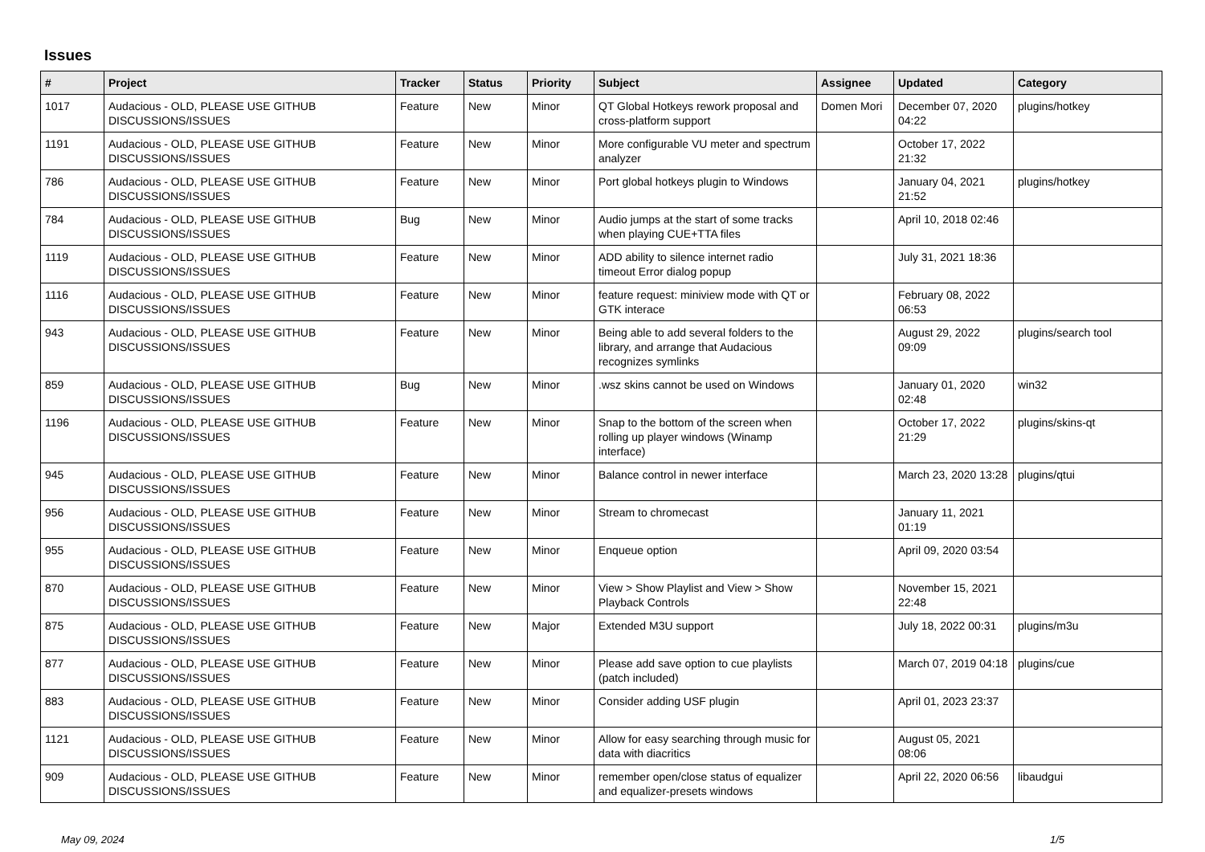Issues
| # | Project | Tracker | Status | Priority | Subject | Assignee | Updated | Category |
| --- | --- | --- | --- | --- | --- | --- | --- | --- |
| 1017 | Audacious - OLD, PLEASE USE GITHUB DISCUSSIONS/ISSUES | Feature | New | Minor | QT Global Hotkeys rework proposal and cross-platform support | Domen Mori | December 07, 2020 04:22 | plugins/hotkey |
| 1191 | Audacious - OLD, PLEASE USE GITHUB DISCUSSIONS/ISSUES | Feature | New | Minor | More configurable VU meter and spectrum analyzer | | October 17, 2022 21:32 | |
| 786 | Audacious - OLD, PLEASE USE GITHUB DISCUSSIONS/ISSUES | Feature | New | Minor | Port global hotkeys plugin to Windows | | January 04, 2021 21:52 | plugins/hotkey |
| 784 | Audacious - OLD, PLEASE USE GITHUB DISCUSSIONS/ISSUES | Bug | New | Minor | Audio jumps at the start of some tracks when playing CUE+TTA files | | April 10, 2018 02:46 | |
| 1119 | Audacious - OLD, PLEASE USE GITHUB DISCUSSIONS/ISSUES | Feature | New | Minor | ADD ability to silence internet radio timeout Error dialog popup | | July 31, 2021 18:36 | |
| 1116 | Audacious - OLD, PLEASE USE GITHUB DISCUSSIONS/ISSUES | Feature | New | Minor | feature request: miniview mode with QT or GTK interace | | February 08, 2022 06:53 | |
| 943 | Audacious - OLD, PLEASE USE GITHUB DISCUSSIONS/ISSUES | Feature | New | Minor | Being able to add several folders to the library, and arrange that Audacious recognizes symlinks | | August 29, 2022 09:09 | plugins/search tool |
| 859 | Audacious - OLD, PLEASE USE GITHUB DISCUSSIONS/ISSUES | Bug | New | Minor | .wsz skins cannot be used on Windows | | January 01, 2020 02:48 | win32 |
| 1196 | Audacious - OLD, PLEASE USE GITHUB DISCUSSIONS/ISSUES | Feature | New | Minor | Snap to the bottom of the screen when rolling up player windows (Winamp interface) | | October 17, 2022 21:29 | plugins/skins-qt |
| 945 | Audacious - OLD, PLEASE USE GITHUB DISCUSSIONS/ISSUES | Feature | New | Minor | Balance control in newer interface | | March 23, 2020 13:28 | plugins/qtui |
| 956 | Audacious - OLD, PLEASE USE GITHUB DISCUSSIONS/ISSUES | Feature | New | Minor | Stream to chromecast | | January 11, 2021 01:19 | |
| 955 | Audacious - OLD, PLEASE USE GITHUB DISCUSSIONS/ISSUES | Feature | New | Minor | Enqueue option | | April 09, 2020 03:54 | |
| 870 | Audacious - OLD, PLEASE USE GITHUB DISCUSSIONS/ISSUES | Feature | New | Minor | View > Show Playlist and View > Show Playback Controls | | November 15, 2021 22:48 | |
| 875 | Audacious - OLD, PLEASE USE GITHUB DISCUSSIONS/ISSUES | Feature | New | Major | Extended M3U support | | July 18, 2022 00:31 | plugins/m3u |
| 877 | Audacious - OLD, PLEASE USE GITHUB DISCUSSIONS/ISSUES | Feature | New | Minor | Please add save option to cue playlists (patch included) | | March 07, 2019 04:18 | plugins/cue |
| 883 | Audacious - OLD, PLEASE USE GITHUB DISCUSSIONS/ISSUES | Feature | New | Minor | Consider adding USF plugin | | April 01, 2023 23:37 | |
| 1121 | Audacious - OLD, PLEASE USE GITHUB DISCUSSIONS/ISSUES | Feature | New | Minor | Allow for easy searching through music for data with diacritics | | August 05, 2021 08:06 | |
| 909 | Audacious - OLD, PLEASE USE GITHUB DISCUSSIONS/ISSUES | Feature | New | Minor | remember open/close status of equalizer and equalizer-presets windows | | April 22, 2020 06:56 | libaudgui |
May 09, 2024 1/5